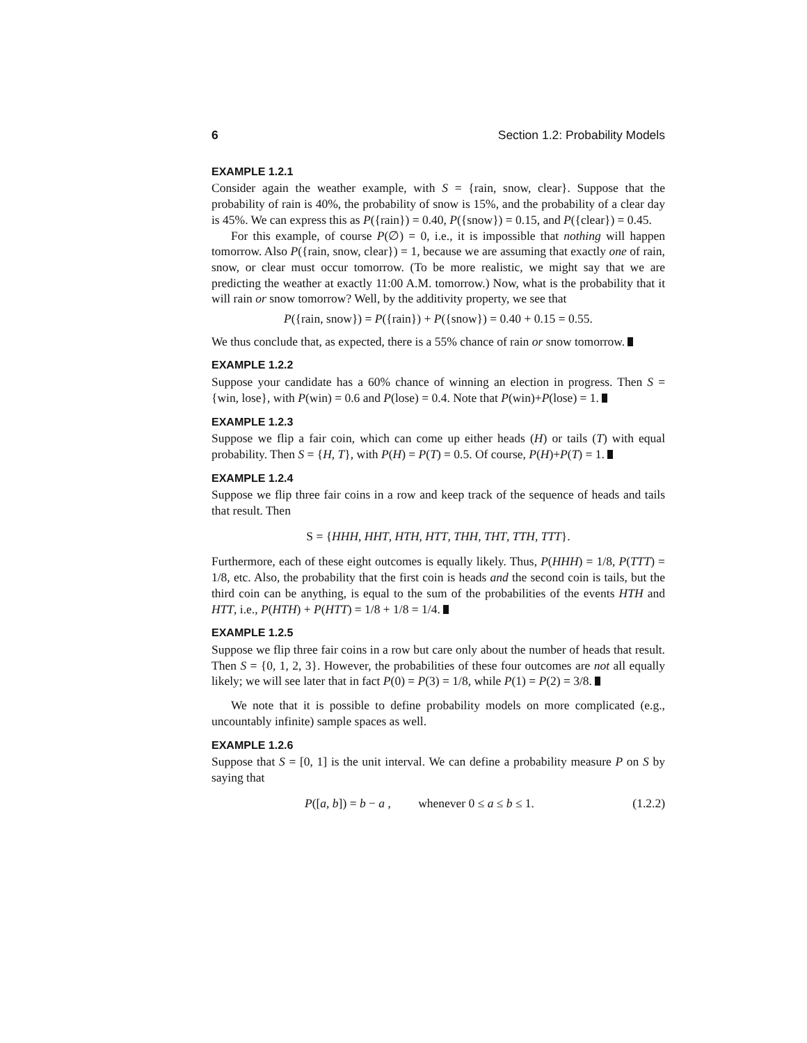6 Section 1.2: Probability Models
EXAMPLE 1.2.1
Consider again the weather example, with S = {rain, snow, clear}. Suppose that the probability of rain is 40%, the probability of snow is 15%, and the probability of a clear day is 45%. We can express this as P({rain}) = 0.40, P({snow}) = 0.15, and P({clear}) = 0.45.
For this example, of course P(∅) = 0, i.e., it is impossible that nothing will happen tomorrow. Also P({rain, snow, clear}) = 1, because we are assuming that exactly one of rain, snow, or clear must occur tomorrow. (To be more realistic, we might say that we are predicting the weather at exactly 11:00 A.M. tomorrow.) Now, what is the probability that it will rain or snow tomorrow? Well, by the additivity property, we see that
P({rain, snow}) = P({rain}) + P({snow}) = 0.40 + 0.15 = 0.55.
We thus conclude that, as expected, there is a 55% chance of rain or snow tomorrow.
EXAMPLE 1.2.2
Suppose your candidate has a 60% chance of winning an election in progress. Then S = {win, lose}, with P(win) = 0.6 and P(lose) = 0.4. Note that P(win)+P(lose) = 1.
EXAMPLE 1.2.3
Suppose we flip a fair coin, which can come up either heads (H) or tails (T) with equal probability. Then S = {H, T}, with P(H) = P(T) = 0.5. Of course, P(H)+P(T) = 1.
EXAMPLE 1.2.4
Suppose we flip three fair coins in a row and keep track of the sequence of heads and tails that result. Then
S = {HHH, HHT, HTH, HTT, THH, THT, TTH, TTT}.
Furthermore, each of these eight outcomes is equally likely. Thus, P(HHH) = 1/8, P(TTT) = 1/8, etc. Also, the probability that the first coin is heads and the second coin is tails, but the third coin can be anything, is equal to the sum of the probabilities of the events HTH and HTT, i.e., P(HTH) + P(HTT) = 1/8 + 1/8 = 1/4.
EXAMPLE 1.2.5
Suppose we flip three fair coins in a row but care only about the number of heads that result. Then S = {0, 1, 2, 3}. However, the probabilities of these four outcomes are not all equally likely; we will see later that in fact P(0) = P(3) = 1/8, while P(1) = P(2) = 3/8.
We note that it is possible to define probability models on more complicated (e.g., uncountably infinite) sample spaces as well.
EXAMPLE 1.2.6
Suppose that S = [0, 1] is the unit interval. We can define a probability measure P on S by saying that
P([a, b]) = b − a , whenever 0 ≤ a ≤ b ≤ 1. (1.2.2)